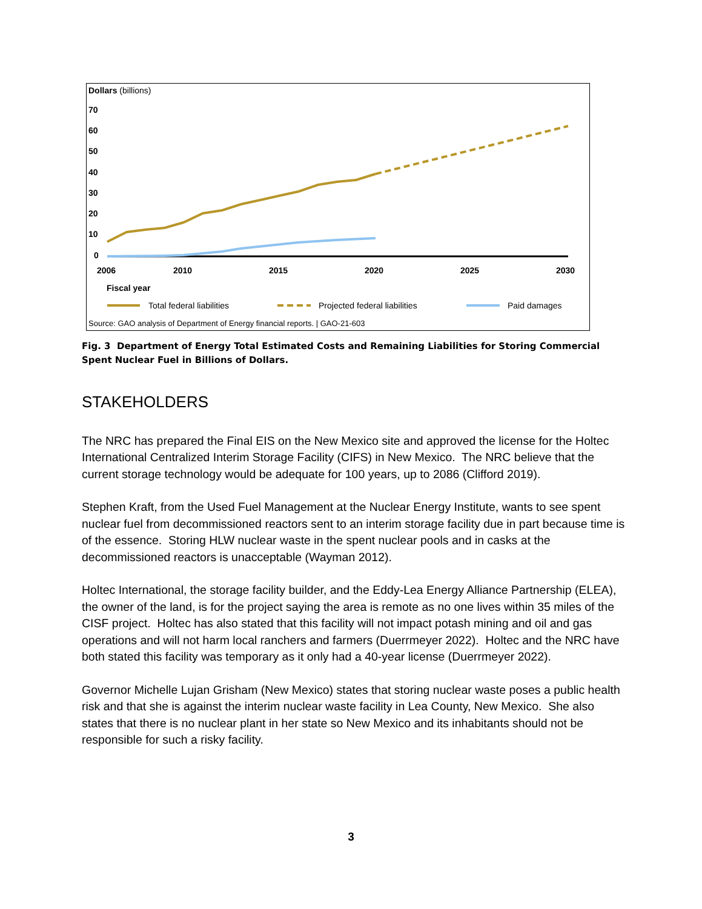Dollars (billions)
70
60
50
40
30
20
10
0
2006
2010
2015
2020
2025
2030
Fiscal year
Total federal liabilities
Projected federal liabilities
Paid damages
Source: GAO analysis of Department of Energy financial reports. | GAO-21-603
Fig. 3 Department of Energy Total Estimated Costs and Remaining Liabilities for Storing Commercial Spent Nuclear Fuel in Billions of Dollars.
STAKEHOLDERS
The NRC has prepared the Final EIS on the New Mexico site and approved the license for the Holtec International Centralized Interim Storage Facility (CIFS) in New Mexico. The NRC believe that the current storage technology would be adequate for 100 years, up to 2086 (Clifford 2019).
Stephen Kraft, from the Used Fuel Management at the Nuclear Energy Institute, wants to see spent nuclear fuel from decommissioned reactors sent to an interim storage facility due in part because time is of the essence. Storing HLW nuclear waste in the spent nuclear pools and in casks at the decommissioned reactors is unacceptable (Wayman 2012).
Holtec International, the storage facility builder, and the Eddy-Lea Energy Alliance Partnership (ELEA), the owner of the land, is for the project saying the area is remote as no one lives within 35 miles of the CISF project. Holtec has also stated that this facility will not impact potash mining and oil and gas operations and will not harm local ranchers and farmers (Duerrmeyer 2022). Holtec and the NRC have both stated this facility was temporary as it only had a 40-year license (Duerrmeyer 2022).
Governor Michelle Lujan Grisham (New Mexico) states that storing nuclear waste poses a public health risk and that she is against the interim nuclear waste facility in Lea County, New Mexico. She also states that there is no nuclear plant in her state so New Mexico and its inhabitants should not be responsible for such a risky facility.
3